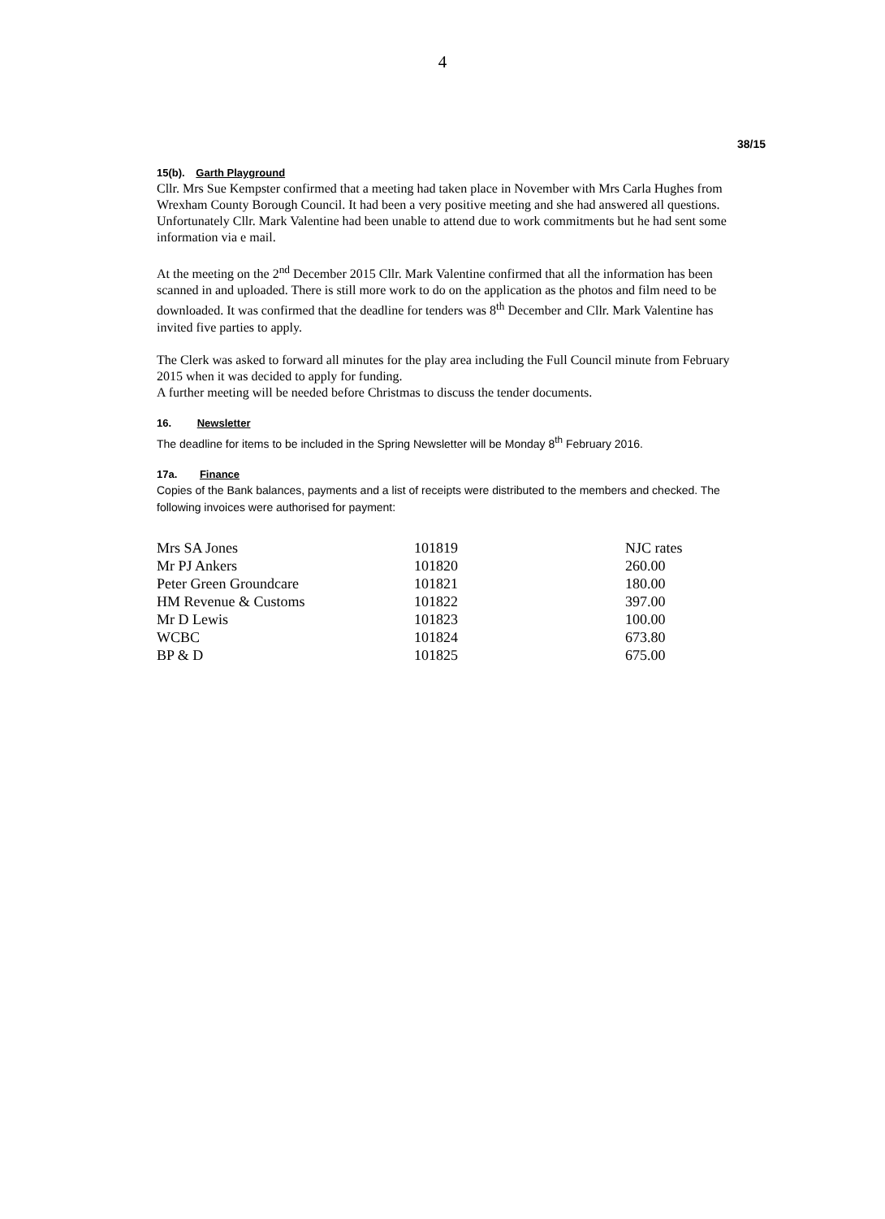4
38/15
15(b). Garth Playground
Cllr. Mrs Sue Kempster confirmed that a meeting had taken place in November with Mrs Carla Hughes from Wrexham County Borough Council. It had been a very positive meeting and she had answered all questions. Unfortunately Cllr. Mark Valentine had been unable to attend due to work commitments but he had sent some information via e mail.
At the meeting on the 2<sup>nd</sup> December 2015 Cllr. Mark Valentine confirmed that all the information has been scanned in and uploaded. There is still more work to do on the application as the photos and film need to be downloaded. It was confirmed that the deadline for tenders was 8<sup>th</sup> December and Cllr. Mark Valentine has invited five parties to apply.
The Clerk was asked to forward all minutes for the play area including the Full Council minute from February 2015 when it was decided to apply for funding.
A further meeting will be needed before Christmas to discuss the tender documents.
16. Newsletter
The deadline for items to be included in the Spring Newsletter will be Monday 8<sup>th</sup> February 2016.
17a. Finance
Copies of the Bank balances, payments and a list of receipts were distributed to the members and checked. The following invoices were authorised for payment:
| Mrs SA Jones | 101819 | NJC rates |
| Mr PJ Ankers | 101820 | 260.00 |
| Peter Green Groundcare | 101821 | 180.00 |
| HM Revenue & Customs | 101822 | 397.00 |
| Mr D Lewis | 101823 | 100.00 |
| WCBC | 101824 | 673.80 |
| BP & D | 101825 | 675.00 |